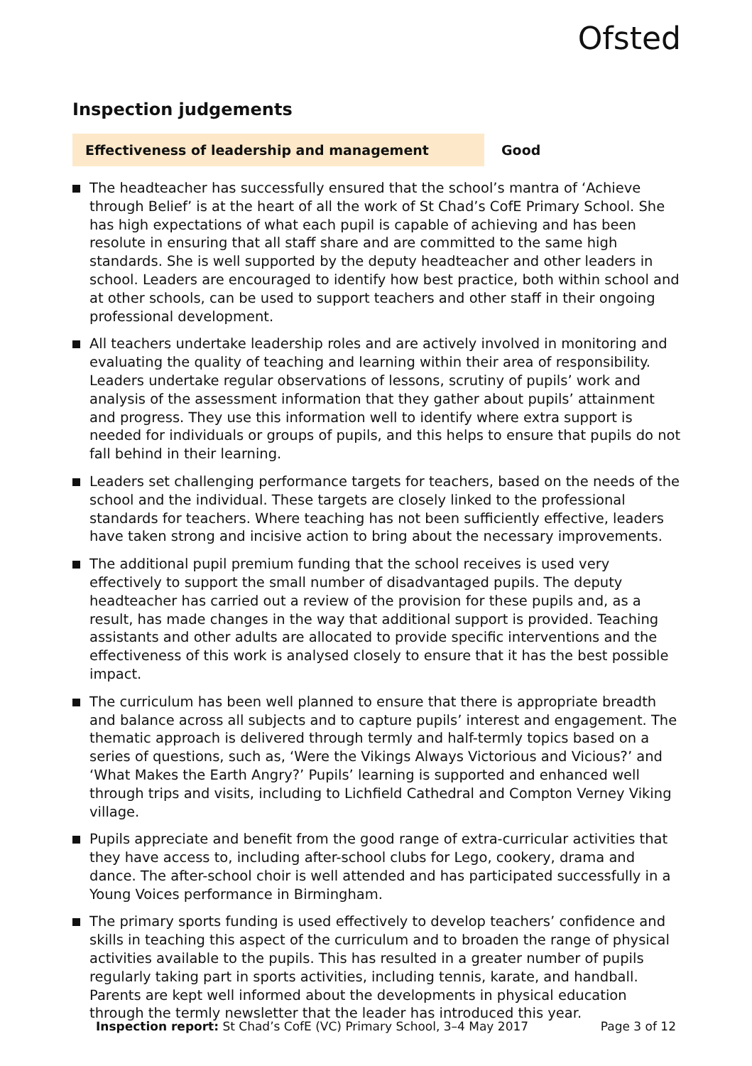Ofsted
Inspection judgements
Effectiveness of leadership and management Good
The headteacher has successfully ensured that the school’s mantra of ‘Achieve through Belief’ is at the heart of all the work of St Chad’s CofE Primary School. She has high expectations of what each pupil is capable of achieving and has been resolute in ensuring that all staff share and are committed to the same high standards. She is well supported by the deputy headteacher and other leaders in school. Leaders are encouraged to identify how best practice, both within school and at other schools, can be used to support teachers and other staff in their ongoing professional development.
All teachers undertake leadership roles and are actively involved in monitoring and evaluating the quality of teaching and learning within their area of responsibility. Leaders undertake regular observations of lessons, scrutiny of pupils’ work and analysis of the assessment information that they gather about pupils’ attainment and progress. They use this information well to identify where extra support is needed for individuals or groups of pupils, and this helps to ensure that pupils do not fall behind in their learning.
Leaders set challenging performance targets for teachers, based on the needs of the school and the individual. These targets are closely linked to the professional standards for teachers. Where teaching has not been sufficiently effective, leaders have taken strong and incisive action to bring about the necessary improvements.
The additional pupil premium funding that the school receives is used very effectively to support the small number of disadvantaged pupils. The deputy headteacher has carried out a review of the provision for these pupils and, as a result, has made changes in the way that additional support is provided. Teaching assistants and other adults are allocated to provide specific interventions and the effectiveness of this work is analysed closely to ensure that it has the best possible impact.
The curriculum has been well planned to ensure that there is appropriate breadth and balance across all subjects and to capture pupils’ interest and engagement. The thematic approach is delivered through termly and half-termly topics based on a series of questions, such as, ‘Were the Vikings Always Victorious and Vicious?’ and ‘What Makes the Earth Angry?’ Pupils’ learning is supported and enhanced well through trips and visits, including to Lichfield Cathedral and Compton Verney Viking village.
Pupils appreciate and benefit from the good range of extra-curricular activities that they have access to, including after-school clubs for Lego, cookery, drama and dance. The after-school choir is well attended and has participated successfully in a Young Voices performance in Birmingham.
The primary sports funding is used effectively to develop teachers’ confidence and skills in teaching this aspect of the curriculum and to broaden the range of physical activities available to the pupils. This has resulted in a greater number of pupils regularly taking part in sports activities, including tennis, karate, and handball. Parents are kept well informed about the developments in physical education through the termly newsletter that the leader has introduced this year.
Inspection report: St Chad’s CofE (VC) Primary School, 3–4 May 2017
Page 3 of 12